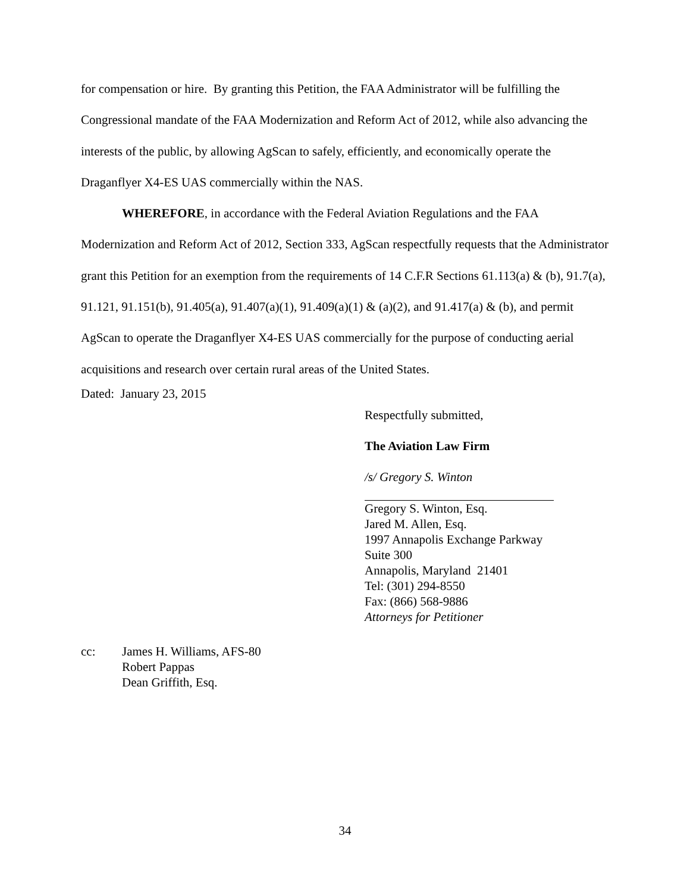for compensation or hire. By granting this Petition, the FAA Administrator will be fulfilling the Congressional mandate of the FAA Modernization and Reform Act of 2012, while also advancing the interests of the public, by allowing AgScan to safely, efficiently, and economically operate the Draganflyer X4-ES UAS commercially within the NAS.
WHEREFORE, in accordance with the Federal Aviation Regulations and the FAA Modernization and Reform Act of 2012, Section 333, AgScan respectfully requests that the Administrator grant this Petition for an exemption from the requirements of 14 C.F.R Sections 61.113(a) & (b), 91.7(a), 91.121, 91.151(b), 91.405(a), 91.407(a)(1), 91.409(a)(1) & (a)(2), and 91.417(a) & (b), and permit AgScan to operate the Draganflyer X4-ES UAS commercially for the purpose of conducting aerial acquisitions and research over certain rural areas of the United States.
Dated: January 23, 2015
Respectfully submitted,
The Aviation Law Firm
/s/ Gregory S. Winton
Gregory S. Winton, Esq.
Jared M. Allen, Esq.
1997 Annapolis Exchange Parkway
Suite 300
Annapolis, Maryland 21401
Tel: (301) 294-8550
Fax: (866) 568-9886
Attorneys for Petitioner
cc: James H. Williams, AFS-80
Robert Pappas
Dean Griffith, Esq.
34